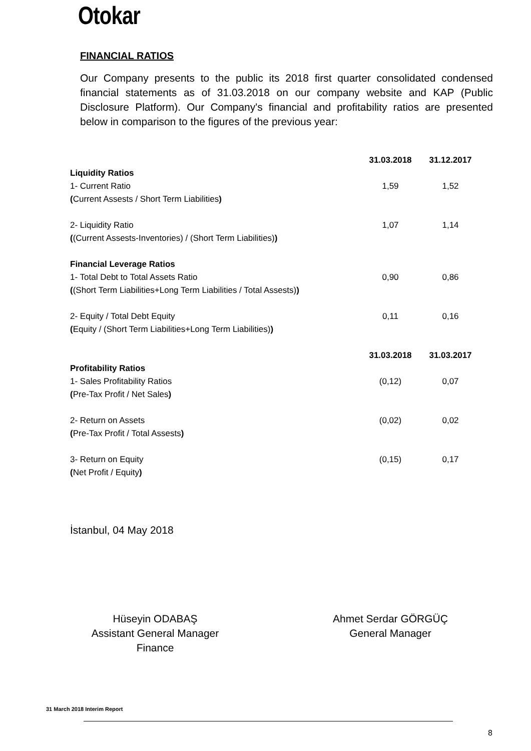Otokar
FINANCIAL RATIOS
Our Company presents to the public its 2018 first quarter consolidated condensed financial statements as of 31.03.2018 on our company website and KAP (Public Disclosure Platform). Our Company's financial and profitability ratios are presented below in comparison to the figures of the previous year:
| | 31.03.2018 | 31.12.2017 |
| Liquidity Ratios | | |
| 1- Current Ratio | 1,59 | 1,52 |
| ( Current Assests / Short Term Liabilities ) | | |
| 2- Liquidity Ratio | 1,07 | 1,14 |
| ( (Current Assests-Inventories) / (Short Term Liabilities) ) | | |
| Financial Leverage Ratios | | |
| 1- Total Debt to Total Assets Ratio | 0,90 | 0,86 |
| ( (Short Term Liabilities+Long Term Liabilities / Total Assests) ) | | |
| 2- Equity / Total Debt Equity | 0,11 | 0,16 |
| ( Equity / (Short Term Liabilities+Long Term Liabilities) ) | | |
| | 31.03.2018 | 31.03.2017 |
| Profitability Ratios | | |
| 1- Sales Profitability Ratios | (0,12) | 0,07 |
| ( Pre-Tax Profit / Net Sales ) | | |
| 2- Return on Assets | (0,02) | 0,02 |
| ( Pre-Tax Profit / Total Assests ) | | |
| 3- Return on Equity | (0,15) | 0,17 |
| ( Net Profit / Equity ) | | |
İstanbul, 04 May 2018
Hüseyin ODABAŞ
Assistant General Manager
Finance
Ahmet Serdar GÖRGÜÇ
General Manager
31 March 2018 Interim Report
8